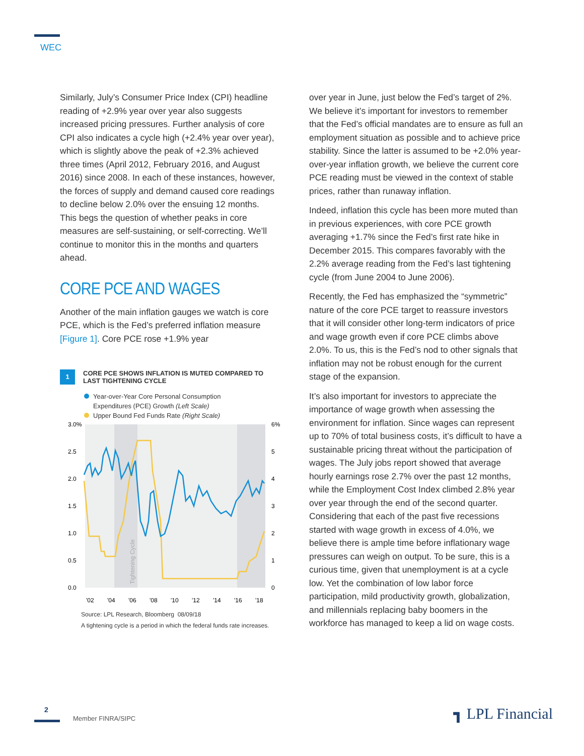WEC
Similarly, July’s Consumer Price Index (CPI) headline reading of +2.9% year over year also suggests increased pricing pressures. Further analysis of core CPI also indicates a cycle high (+2.4% year over year), which is slightly above the peak of +2.3% achieved three times (April 2012, February 2016, and August 2016) since 2008. In each of these instances, however, the forces of supply and demand caused core readings to decline below 2.0% over the ensuing 12 months. This begs the question of whether peaks in core measures are self-sustaining, or self-correcting. We’ll continue to monitor this in the months and quarters ahead.
CORE PCE AND WAGES
Another of the main inflation gauges we watch is core PCE, which is the Fed’s preferred inflation measure [Figure 1]. Core PCE rose +1.9% year
1
CORE PCE SHOWS INFLATION IS MUTED COMPARED TO
LAST TIGHTENING CYCLE
Year-over-Year Core Personal Consumption
Expenditures (PCE) Growth (Left Scale)
Upper Bound Fed Funds Rate (Right Scale)
3.0%
2.5
2.0
1.5
1.0
0.5
0.0
6%
5
4
3
2
1
0
'02
'04
'06
'08
'10
'12
'14
'16
'18
Tightening Cycle
Source: LPL Research, Bloomberg 08/09/18
A tightening cycle is a period in which the federal funds rate increases.
over year in June, just below the Fed’s target of 2%. We believe it’s important for investors to remember that the Fed’s official mandates are to ensure as full an employment situation as possible and to achieve price stability. Since the latter is assumed to be +2.0% year-over-year inflation growth, we believe the current core PCE reading must be viewed in the context of stable prices, rather than runaway inflation.
Indeed, inflation this cycle has been more muted than in previous experiences, with core PCE growth averaging +1.7% since the Fed’s first rate hike in December 2015. This compares favorably with the 2.2% average reading from the Fed’s last tightening cycle (from June 2004 to June 2006).
Recently, the Fed has emphasized the “symmetric” nature of the core PCE target to reassure investors that it will consider other long-term indicators of price and wage growth even if core PCE climbs above 2.0%. To us, this is the Fed’s nod to other signals that inflation may not be robust enough for the current stage of the expansion.
It’s also important for investors to appreciate the importance of wage growth when assessing the environment for inflation. Since wages can represent up to 70% of total business costs, it’s difficult to have a sustainable pricing threat without the participation of wages. The July jobs report showed that average hourly earnings rose 2.7% over the past 12 months, while the Employment Cost Index climbed 2.8% year over year through the end of the second quarter. Considering that each of the past five recessions started with wage growth in excess of 4.0%, we believe there is ample time before inflationary wage pressures can weigh on output. To be sure, this is a curious time, given that unemployment is at a cycle low. Yet the combination of low labor force participation, mild productivity growth, globalization, and millennials replacing baby boomers in the workforce has managed to keep a lid on wage costs.
2
Member FINRA/SIPC
┓ LPL Financial